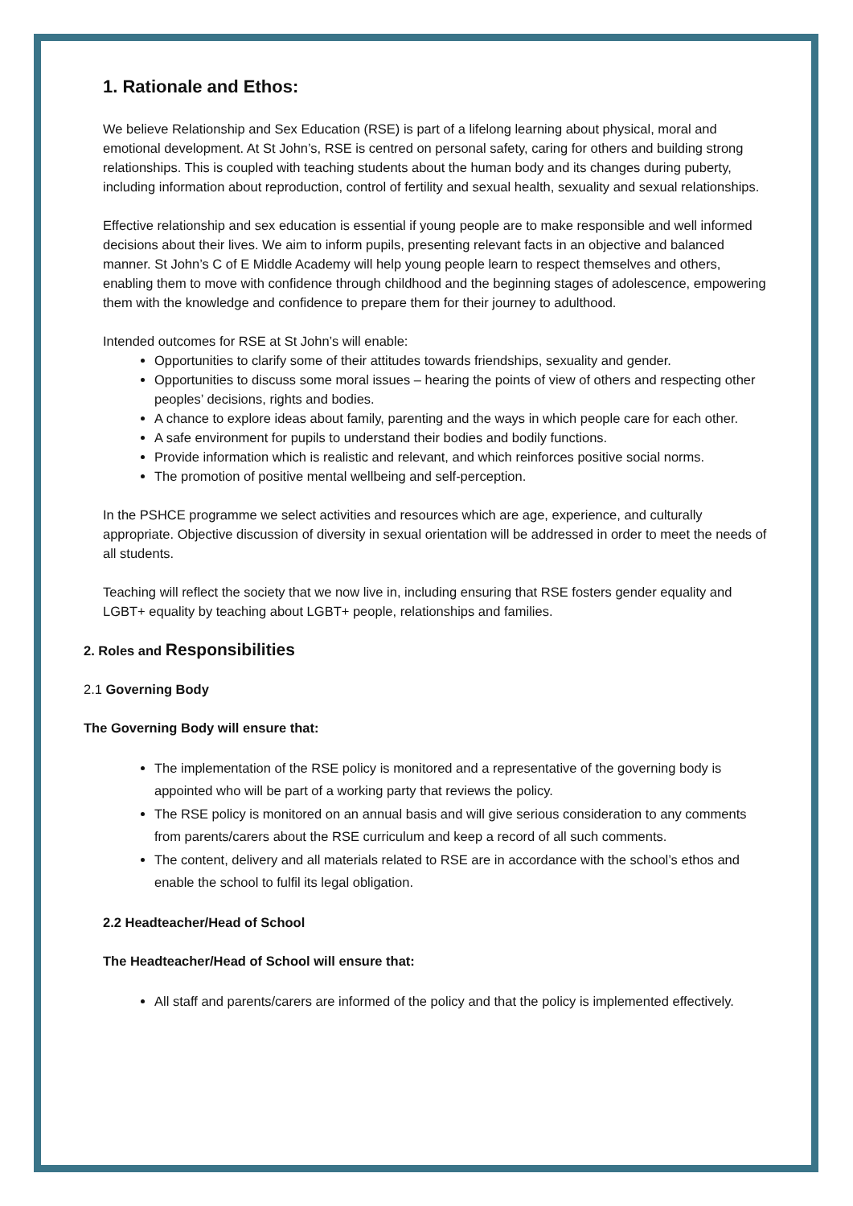1. Rationale and Ethos:
We believe Relationship and Sex Education (RSE) is part of a lifelong learning about physical, moral and emotional development. At St John’s, RSE is centred on personal safety, caring for others and building strong relationships. This is coupled with teaching students about the human body and its changes during puberty, including information about reproduction, control of fertility and sexual health, sexuality and sexual relationships.
Effective relationship and sex education is essential if young people are to make responsible and well informed decisions about their lives. We aim to inform pupils, presenting relevant facts in an objective and balanced manner. St John’s C of E Middle Academy will help young people learn to respect themselves and others, enabling them to move with confidence through childhood and the beginning stages of adolescence, empowering them with the knowledge and confidence to prepare them for their journey to adulthood.
Intended outcomes for RSE at St John’s will enable:
Opportunities to clarify some of their attitudes towards friendships, sexuality and gender.
Opportunities to discuss some moral issues – hearing the points of view of others and respecting other peoples’ decisions, rights and bodies.
A chance to explore ideas about family, parenting and the ways in which people care for each other.
A safe environment for pupils to understand their bodies and bodily functions.
Provide information which is realistic and relevant, and which reinforces positive social norms.
The promotion of positive mental wellbeing and self-perception.
In the PSHCE programme we select activities and resources which are age, experience, and culturally appropriate. Objective discussion of diversity in sexual orientation will be addressed in order to meet the needs of all students.
Teaching will reflect the society that we now live in, including ensuring that RSE fosters gender equality and LGBT+ equality by teaching about LGBT+ people, relationships and families.
2. Roles and Responsibilities
2.1 Governing Body
The Governing Body will ensure that:
The implementation of the RSE policy is monitored and a representative of the governing body is appointed who will be part of a working party that reviews the policy.
The RSE policy is monitored on an annual basis and will give serious consideration to any comments from parents/carers about the RSE curriculum and keep a record of all such comments.
The content, delivery and all materials related to RSE are in accordance with the school’s ethos and enable the school to fulfil its legal obligation.
2.2 Headteacher/Head of School
The Headteacher/Head of School will ensure that:
All staff and parents/carers are informed of the policy and that the policy is implemented effectively.